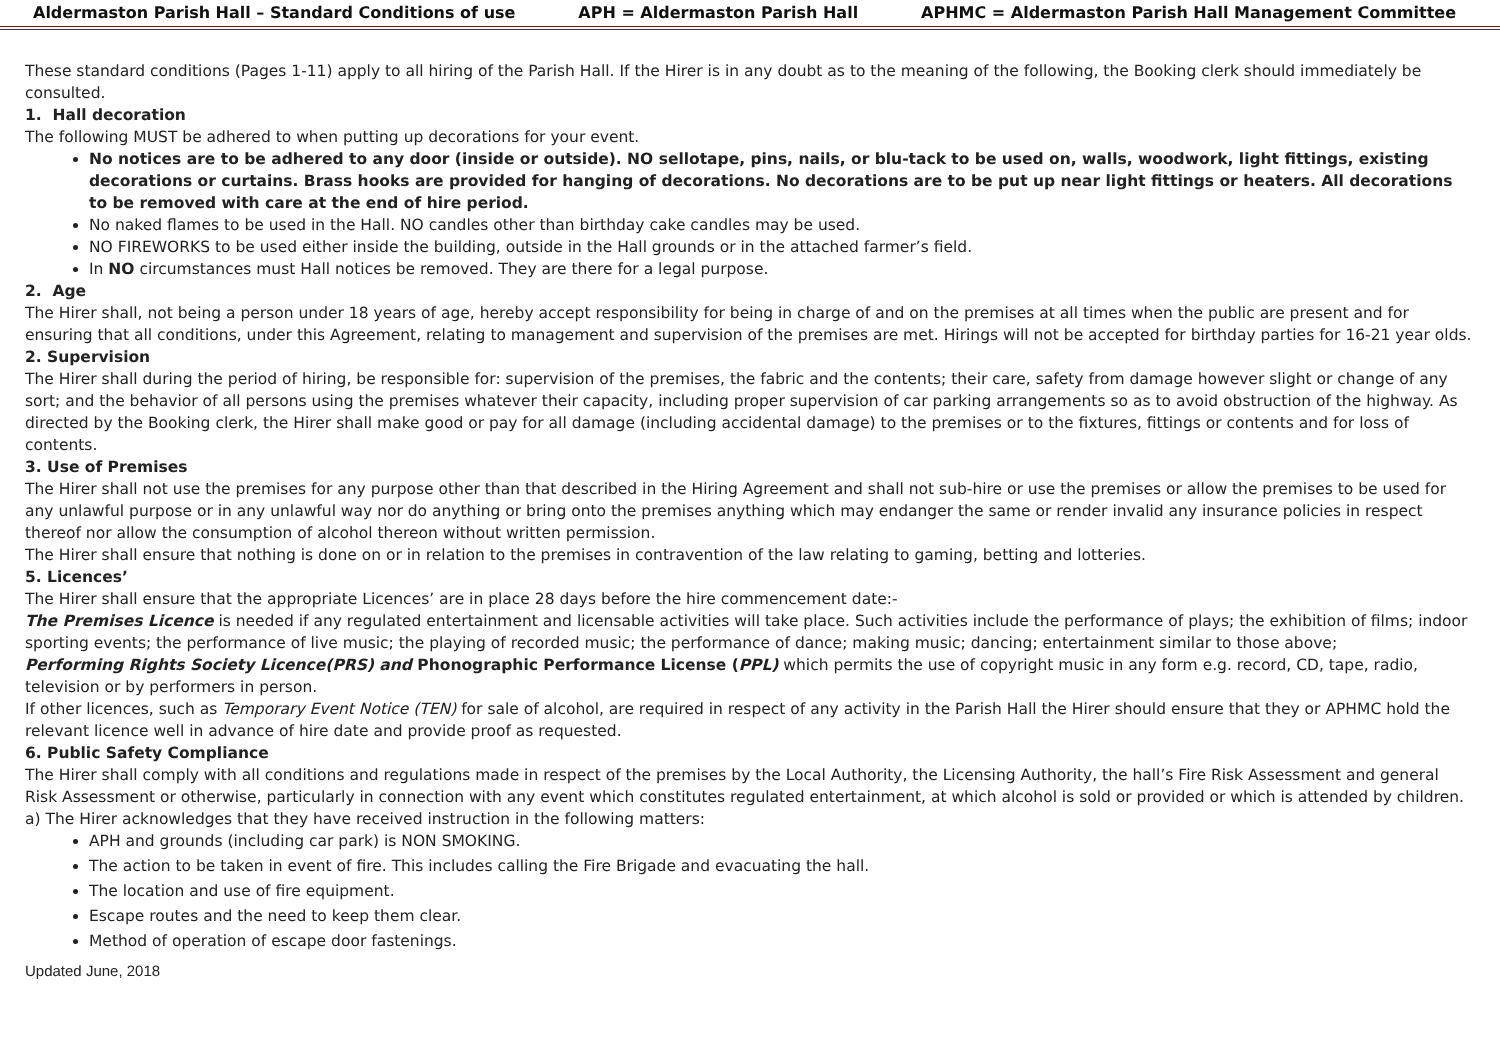Aldermaston Parish Hall – Standard Conditions of use APH = Aldermaston Parish Hall APHMC = Aldermaston Parish Hall Management Committee
These standard conditions (Pages 1-11) apply to all hiring of the Parish Hall. If the Hirer is in any doubt as to the meaning of the following, the Booking clerk should immediately be consulted.
1. Hall decoration
The following MUST be adhered to when putting up decorations for your event.
No notices are to be adhered to any door (inside or outside). NO sellotape, pins, nails, or blu-tack to be used on, walls, woodwork, light fittings, existing decorations or curtains. Brass hooks are provided for hanging of decorations. No decorations are to be put up near light fittings or heaters. All decorations to be removed with care at the end of hire period.
No naked flames to be used in the Hall. NO candles other than birthday cake candles may be used.
NO FIREWORKS to be used either inside the building, outside in the Hall grounds or in the attached farmer’s field.
In NO circumstances must Hall notices be removed. They are there for a legal purpose.
2. Age
The Hirer shall, not being a person under 18 years of age, hereby accept responsibility for being in charge of and on the premises at all times when the public are present and for ensuring that all conditions, under this Agreement, relating to management and supervision of the premises are met. Hirings will not be accepted for birthday parties for 16-21 year olds.
2. Supervision
The Hirer shall during the period of hiring, be responsible for: supervision of the premises, the fabric and the contents; their care, safety from damage however slight or change of any sort; and the behavior of all persons using the premises whatever their capacity, including proper supervision of car parking arrangements so as to avoid obstruction of the highway. As directed by the Booking clerk, the Hirer shall make good or pay for all damage (including accidental damage) to the premises or to the fixtures, fittings or contents and for loss of contents.
3. Use of Premises
The Hirer shall not use the premises for any purpose other than that described in the Hiring Agreement and shall not sub-hire or use the premises or allow the premises to be used for any unlawful purpose or in any unlawful way nor do anything or bring onto the premises anything which may endanger the same or render invalid any insurance policies in respect thereof nor allow the consumption of alcohol thereon without written permission.
The Hirer shall ensure that nothing is done on or in relation to the premises in contravention of the law relating to gaming, betting and lotteries.
5. Licences’
The Hirer shall ensure that the appropriate Licences’ are in place 28 days before the hire commencement date:-
The Premises Licence is needed if any regulated entertainment and licensable activities will take place. Such activities include the performance of plays; the exhibition of films; indoor sporting events; the performance of live music; the playing of recorded music; the performance of dance; making music; dancing; entertainment similar to those above;
Performing Rights Society Licence(PRS) and Phonographic Performance License (PPL) which permits the use of copyright music in any form e.g. record, CD, tape, radio, television or by performers in person.
If other licences, such as Temporary Event Notice (TEN) for sale of alcohol, are required in respect of any activity in the Parish Hall the Hirer should ensure that they or APHMC hold the relevant licence well in advance of hire date and provide proof as requested.
6. Public Safety Compliance
The Hirer shall comply with all conditions and regulations made in respect of the premises by the Local Authority, the Licensing Authority, the hall’s Fire Risk Assessment and general Risk Assessment or otherwise, particularly in connection with any event which constitutes regulated entertainment, at which alcohol is sold or provided or which is attended by children.
a) The Hirer acknowledges that they have received instruction in the following matters:
APH and grounds (including car park) is NON SMOKING.
The action to be taken in event of fire. This includes calling the Fire Brigade and evacuating the hall.
The location and use of fire equipment.
Escape routes and the need to keep them clear.
Method of operation of escape door fastenings.
Updated June, 2018